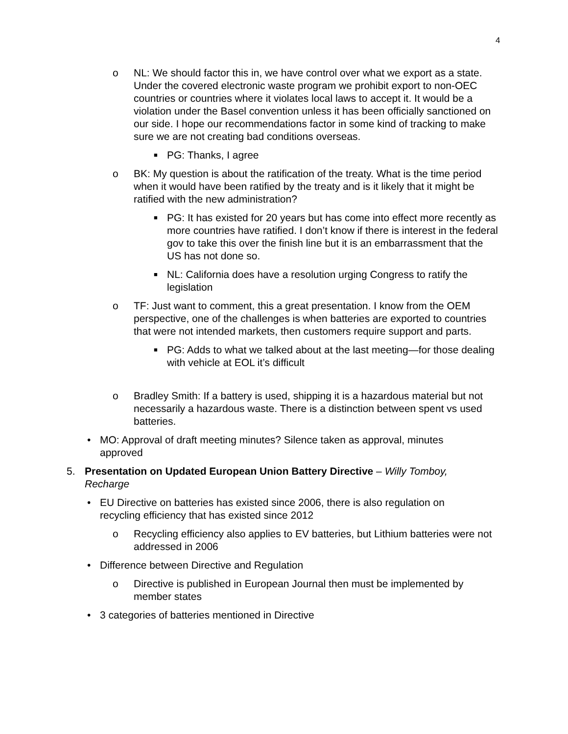4
o NL: We should factor this in, we have control over what we export as a state. Under the covered electronic waste program we prohibit export to non-OEC countries or countries where it violates local laws to accept it. It would be a violation under the Basel convention unless it has been officially sanctioned on our side. I hope our recommendations factor in some kind of tracking to make sure we are not creating bad conditions overseas.
■ PG: Thanks, I agree
o BK: My question is about the ratification of the treaty. What is the time period when it would have been ratified by the treaty and is it likely that it might be ratified with the new administration?
■ PG: It has existed for 20 years but has come into effect more recently as more countries have ratified. I don’t know if there is interest in the federal gov to take this over the finish line but it is an embarrassment that the US has not done so.
■ NL: California does have a resolution urging Congress to ratify the legislation
o TF: Just want to comment, this a great presentation. I know from the OEM perspective, one of the challenges is when batteries are exported to countries that were not intended markets, then customers require support and parts.
■ PG: Adds to what we talked about at the last meeting—for those dealing with vehicle at EOL it’s difficult
o Bradley Smith: If a battery is used, shipping it is a hazardous material but not necessarily a hazardous waste. There is a distinction between spent vs used batteries.
• MO: Approval of draft meeting minutes? Silence taken as approval, minutes approved
5. Presentation on Updated European Union Battery Directive – Willy Tomboy, Recharge
• EU Directive on batteries has existed since 2006, there is also regulation on recycling efficiency that has existed since 2012
o Recycling efficiency also applies to EV batteries, but Lithium batteries were not addressed in 2006
• Difference between Directive and Regulation
o Directive is published in European Journal then must be implemented by member states
• 3 categories of batteries mentioned in Directive